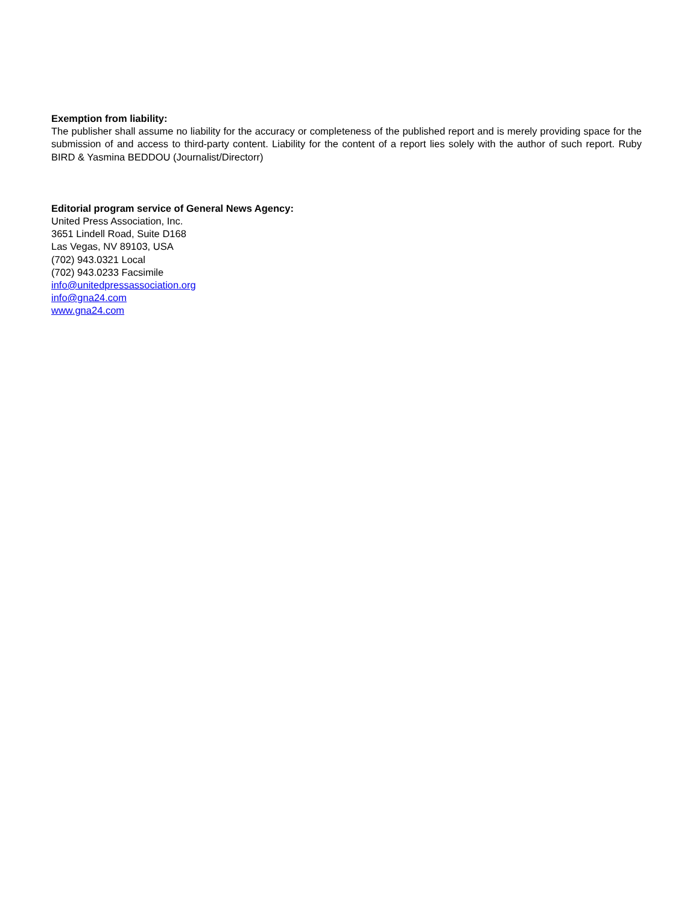Exemption from liability:
The publisher shall assume no liability for the accuracy or completeness of the published report and is merely providing space for the submission of and access to third-party content. Liability for the content of a report lies solely with the author of such report. Ruby BIRD & Yasmina BEDDOU (Journalist/Directorr)
Editorial program service of General News Agency:
United Press Association, Inc.
3651 Lindell Road, Suite D168
Las Vegas, NV 89103, USA
(702) 943.0321 Local
(702) 943.0233 Facsimile
info@unitedpressassociation.org
info@gna24.com
www.gna24.com